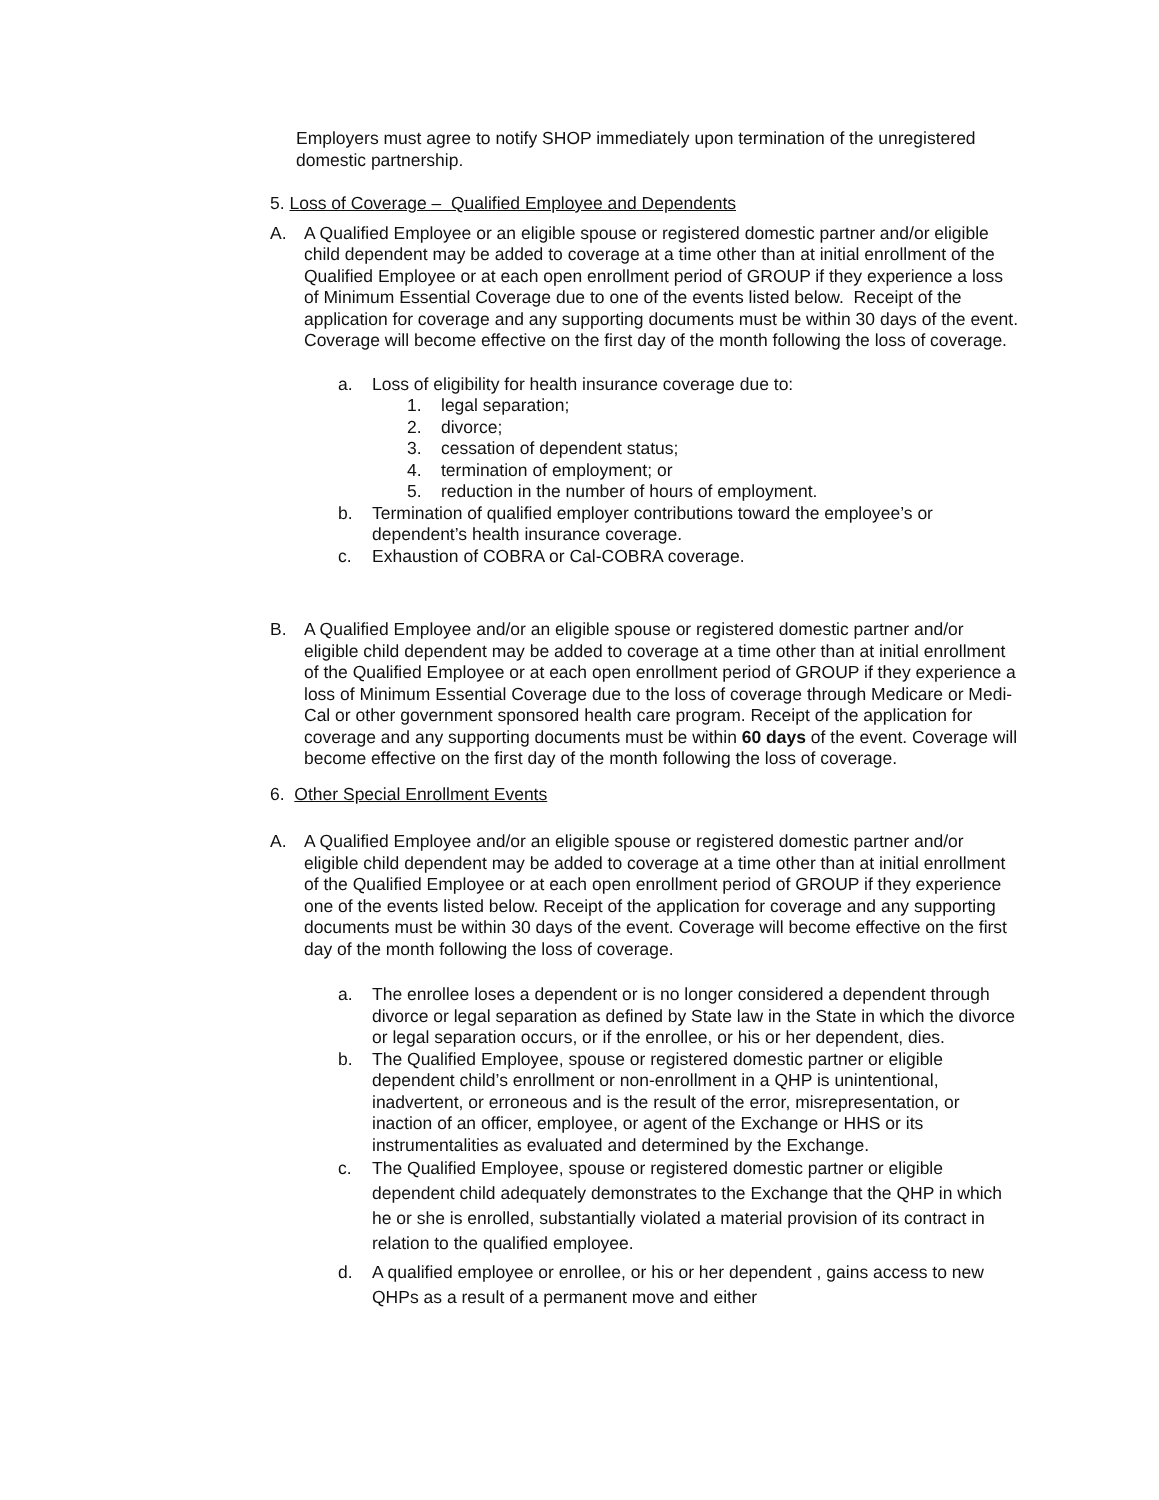Employers must agree to notify SHOP immediately upon termination of the unregistered domestic partnership.
5. Loss of Coverage – Qualified Employee and Dependents
A. A Qualified Employee or an eligible spouse or registered domestic partner and/or eligible child dependent may be added to coverage at a time other than at initial enrollment of the Qualified Employee or at each open enrollment period of GROUP if they experience a loss of Minimum Essential Coverage due to one of the events listed below. Receipt of the application for coverage and any supporting documents must be within 30 days of the event. Coverage will become effective on the first day of the month following the loss of coverage.
a. Loss of eligibility for health insurance coverage due to:
1. legal separation;
2. divorce;
3. cessation of dependent status;
4. termination of employment; or
5. reduction in the number of hours of employment.
b. Termination of qualified employer contributions toward the employee’s or dependent’s health insurance coverage.
c. Exhaustion of COBRA or Cal-COBRA coverage.
B. A Qualified Employee and/or an eligible spouse or registered domestic partner and/or eligible child dependent may be added to coverage at a time other than at initial enrollment of the Qualified Employee or at each open enrollment period of GROUP if they experience a loss of Minimum Essential Coverage due to the loss of coverage through Medicare or Medi-Cal or other government sponsored health care program. Receipt of the application for coverage and any supporting documents must be within 60 days of the event. Coverage will become effective on the first day of the month following the loss of coverage.
6. Other Special Enrollment Events
A. A Qualified Employee and/or an eligible spouse or registered domestic partner and/or eligible child dependent may be added to coverage at a time other than at initial enrollment of the Qualified Employee or at each open enrollment period of GROUP if they experience one of the events listed below. Receipt of the application for coverage and any supporting documents must be within 30 days of the event. Coverage will become effective on the first day of the month following the loss of coverage.
a. The enrollee loses a dependent or is no longer considered a dependent through divorce or legal separation as defined by State law in the State in which the divorce or legal separation occurs, or if the enrollee, or his or her dependent, dies.
b. The Qualified Employee, spouse or registered domestic partner or eligible dependent child’s enrollment or non-enrollment in a QHP is unintentional, inadvertent, or erroneous and is the result of the error, misrepresentation, or inaction of an officer, employee, or agent of the Exchange or HHS or its instrumentalities as evaluated and determined by the Exchange.
c. The Qualified Employee, spouse or registered domestic partner or eligible dependent child adequately demonstrates to the Exchange that the QHP in which he or she is enrolled, substantially violated a material provision of its contract in relation to the qualified employee.
d. A qualified employee or enrollee, or his or her dependent , gains access to new QHPs as a result of a permanent move and either